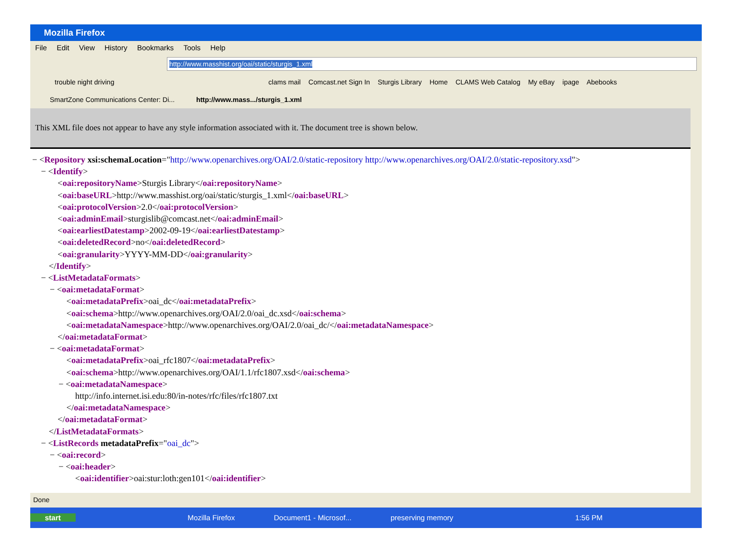Mozilla Firefox
File Edit View History Bookmarks Tools Help
http://www.masshist.org/oai/static/sturgis_1.xml
trouble night driving clams mail Comcast.net Sign In Sturgis Library Home CLAMS Web Catalog My eBay ipage Abebooks
SmartZone Communications Center: Di... http://www.mass.../sturgis_1.xml
This XML file does not appear to have any style information associated with it. The document tree is shown below.
− <Repository xsi:schemaLocation="http://www.openarchives.org/OAI/2.0/static-repository http://www.openarchives.org/OAI/2.0/static-repository.xsd">
− <Identify>
<oai:repositoryName>Sturgis Library</oai:repositoryName>
<oai:baseURL>http://www.masshist.org/oai/static/sturgis_1.xml</oai:baseURL>
<oai:protocolVersion>2.0</oai:protocolVersion>
<oai:adminEmail>sturgislib@comcast.net</oai:adminEmail>
<oai:earliestDatestamp>2002-09-19</oai:earliestDatestamp>
<oai:deletedRecord>no</oai:deletedRecord>
<oai:granularity>YYYY-MM-DD</oai:granularity>
</Identify>
− <ListMetadataFormats>
− <oai:metadataFormat>
<oai:metadataPrefix>oai_dc</oai:metadataPrefix>
<oai:schema>http://www.openarchives.org/OAI/2.0/oai_dc.xsd</oai:schema>
<oai:metadataNamespace>http://www.openarchives.org/OAI/2.0/oai_dc/</oai:metadataNamespace>
</oai:metadataFormat>
− <oai:metadataFormat>
<oai:metadataPrefix>oai_rfc1807</oai:metadataPrefix>
<oai:schema>http://www.openarchives.org/OAI/1.1/rfc1807.xsd</oai:schema>
− <oai:metadataNamespace>
http://info.internet.isi.edu:80/in-notes/rfc/files/rfc1807.txt
</oai:metadataNamespace>
</oai:metadataFormat>
</ListMetadataFormats>
− <ListRecords metadataPrefix="oai_dc">
− <oai:record>
− <oai:header>
<oai:identifier>oai:stur:loth:gen101</oai:identifier>
Done
start Mozilla Firefox Document1 - Microsof... preserving memory 1:56 PM